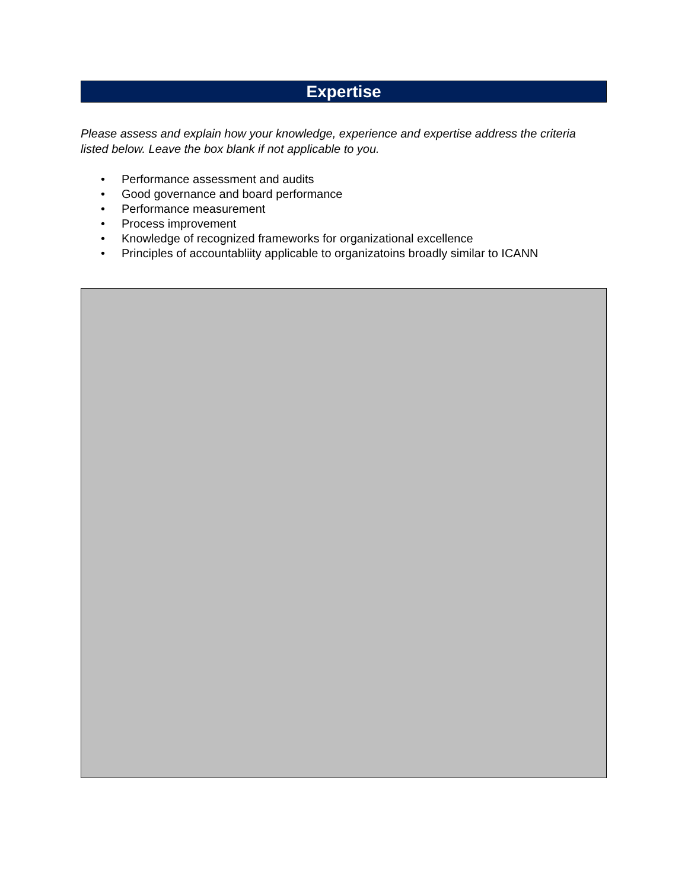Expertise
Please assess and explain how your knowledge, experience and expertise address the criteria listed below. Leave the box blank if not applicable to you.
• Performance assessment and audits
• Good governance and board performance
• Performance measurement
• Process improvement
• Knowledge of recognized frameworks for organizational excellence
• Principles of accountabliity applicable to organizatoins broadly similar to ICANN